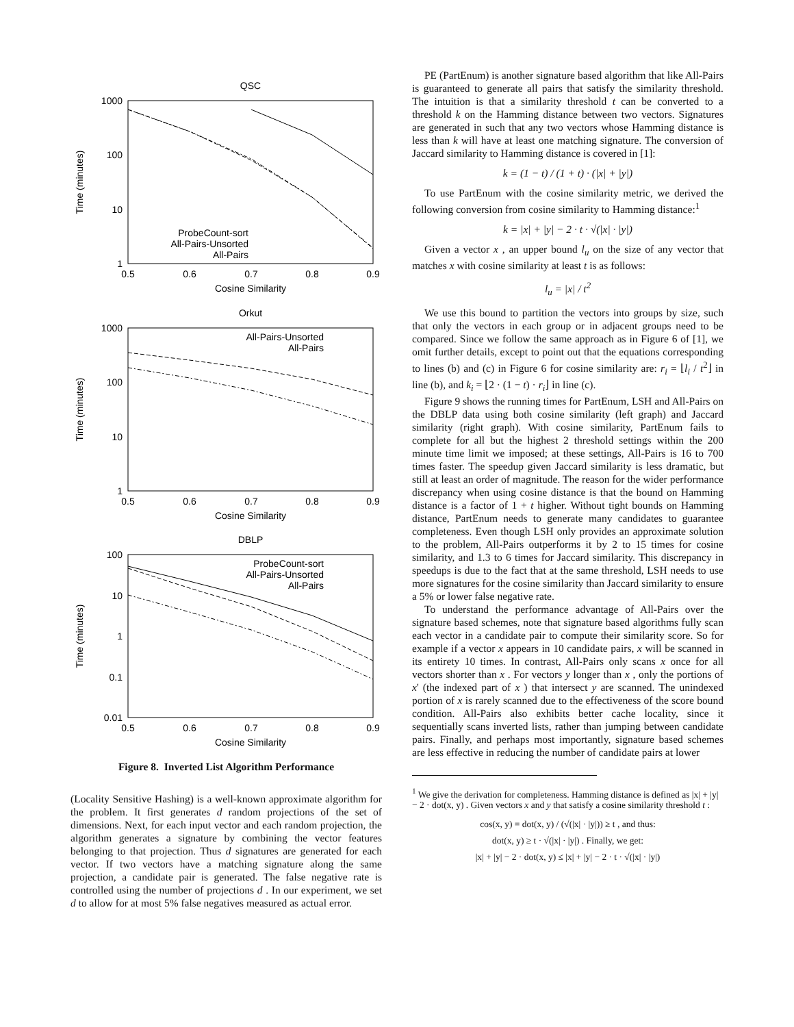QSC
Orkut
DBLP
Cosine Similarity
Cosine Similarity
Cosine Similarity
0.5
0.6
0.7
0.8
0.9
0.5
0.6
0.7
0.8
0.9
0.5
0.6
0.7
0.8
0.9
1000
100
10
1
1000
100
10
1
100
10
1
0.1
0.01
ProbeCount-sort
All-Pairs-Unsorted
All-Pairs
All-Pairs-Unsorted
All-Pairs
ProbeCount-sort
All-Pairs-Unsorted
All-Pairs
Time (minutes)
Time (minutes)
Time (minutes)
Figure 8. Inverted List Algorithm Performance
(Locality Sensitive Hashing) is a well-known approximate algorithm for the problem. It first generates d random projections of the set of dimensions. Next, for each input vector and each random projection, the algorithm generates a signature by combining the vector features belonging to that projection. Thus d signatures are generated for each vector. If two vectors have a matching signature along the same projection, a candidate pair is generated. The false negative rate is controlled using the number of projections d . In our experiment, we set d to allow for at most 5% false negatives measured as actual error.
PE (PartEnum) is another signature based algorithm that like All-Pairs is guaranteed to generate all pairs that satisfy the similarity threshold. The intuition is that a similarity threshold t can be converted to a threshold k on the Hamming distance between two vectors. Signatures are generated in such that any two vectors whose Hamming distance is less than k will have at least one matching signature. The conversion of Jaccard similarity to Hamming distance is covered in [1]:
k = (1 − t) / (1 + t) · (|x| + |y|)
To use PartEnum with the cosine similarity metric, we derived the following conversion from cosine similarity to Hamming distance:<sup>1</sup>
k = |x| + |y| − 2 · t · √(|x| · |y|)
Given a vector x , an upper bound l<sub>u</sub> on the size of any vector that matches x with cosine similarity at least t is as follows:
l<sub>u</sub> = |x| / t<sup>2</sup>
We use this bound to partition the vectors into groups by size, such that only the vectors in each group or in adjacent groups need to be compared. Since we follow the same approach as in Figure 6 of [1], we omit further details, except to point out that the equations corresponding to lines (b) and (c) in Figure 6 for cosine similarity are: r<sub>i</sub> = ⌊l<sub>i</sub> / t<sup>2</sup>⌋ in line (b), and k<sub>i</sub> = ⌊2 · (1 − t) · r<sub>i</sub>⌋ in line (c).
Figure 9 shows the running times for PartEnum, LSH and All-Pairs on the DBLP data using both cosine similarity (left graph) and Jaccard similarity (right graph). With cosine similarity, PartEnum fails to complete for all but the highest 2 threshold settings within the 200 minute time limit we imposed; at these settings, All-Pairs is 16 to 700 times faster. The speedup given Jaccard similarity is less dramatic, but still at least an order of magnitude. The reason for the wider performance discrepancy when using cosine distance is that the bound on Hamming distance is a factor of 1 + t higher. Without tight bounds on Hamming distance, PartEnum needs to generate many candidates to guarantee completeness. Even though LSH only provides an approximate solution to the problem, All-Pairs outperforms it by 2 to 15 times for cosine similarity, and 1.3 to 6 times for Jaccard similarity. This discrepancy in speedups is due to the fact that at the same threshold, LSH needs to use more signatures for the cosine similarity than Jaccard similarity to ensure a 5% or lower false negative rate.
To understand the performance advantage of All-Pairs over the signature based schemes, note that signature based algorithms fully scan each vector in a candidate pair to compute their similarity score. So for example if a vector x appears in 10 candidate pairs, x will be scanned in its entirety 10 times. In contrast, All-Pairs only scans x once for all vectors shorter than x . For vectors y longer than x , only the portions of x' (the indexed part of x ) that intersect y are scanned. The unindexed portion of x is rarely scanned due to the effectiveness of the score bound condition. All-Pairs also exhibits better cache locality, since it sequentially scans inverted lists, rather than jumping between candidate pairs. Finally, and perhaps most importantly, signature based schemes are less effective in reducing the number of candidate pairs at lower
<sup>1</sup> We give the derivation for completeness. Hamming distance is defined as |x| + |y| − 2 · dot(x, y) . Given vectors x and y that satisfy a cosine similarity threshold t :
cos(x, y) = dot(x, y) / (√(|x| · |y|)) ≥ t , and thus:
dot(x, y) ≥ t · √(|x| · |y|) . Finally, we get:
|x| + |y| − 2 · dot(x, y) ≤ |x| + |y| − 2 · t · √(|x| · |y|)